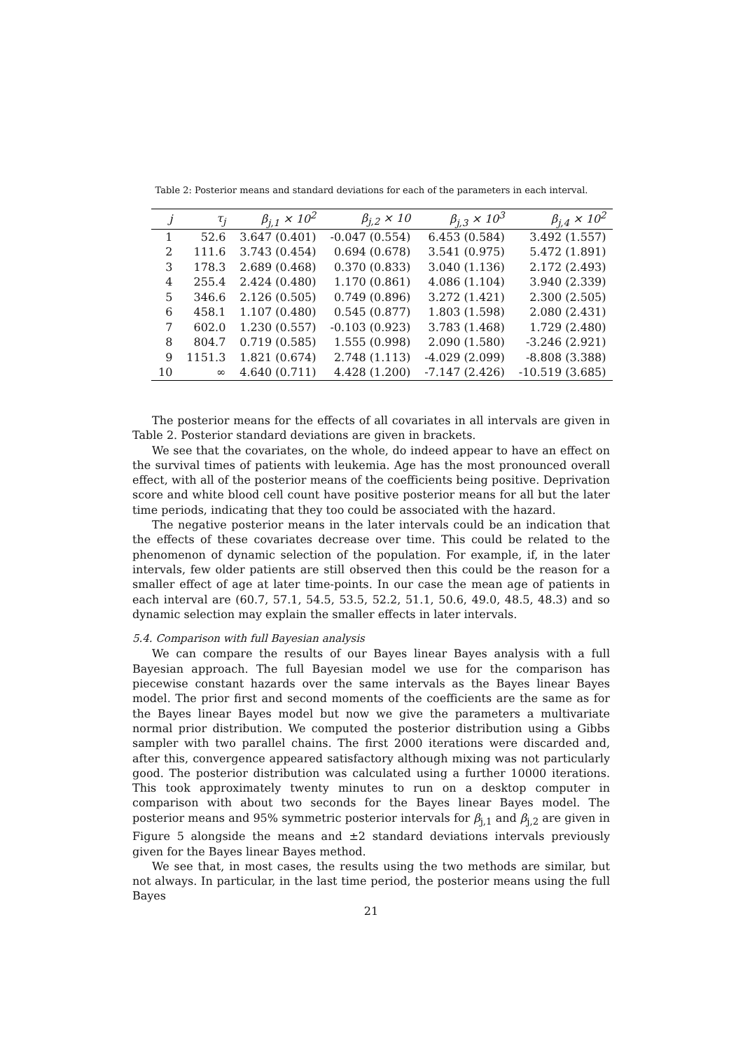Table 2: Posterior means and standard deviations for each of the parameters in each interval.
| j | τ<sub>j</sub> | β<sub>j,1</sub> × 10<sup>2</sup> | β<sub>j,2</sub> × 10 | β<sub>j,3</sub> × 10<sup>3</sup> | β<sub>j,4</sub> × 10<sup>2</sup> |
| --- | --- | --- | --- | --- | --- |
| 1 | 52.6 | 3.647 (0.401) | -0.047 (0.554) | 6.453 (0.584) | 3.492 (1.557) |
| 2 | 111.6 | 3.743 (0.454) | 0.694 (0.678) | 3.541 (0.975) | 5.472 (1.891) |
| 3 | 178.3 | 2.689 (0.468) | 0.370 (0.833) | 3.040 (1.136) | 2.172 (2.493) |
| 4 | 255.4 | 2.424 (0.480) | 1.170 (0.861) | 4.086 (1.104) | 3.940 (2.339) |
| 5 | 346.6 | 2.126 (0.505) | 0.749 (0.896) | 3.272 (1.421) | 2.300 (2.505) |
| 6 | 458.1 | 1.107 (0.480) | 0.545 (0.877) | 1.803 (1.598) | 2.080 (2.431) |
| 7 | 602.0 | 1.230 (0.557) | -0.103 (0.923) | 3.783 (1.468) | 1.729 (2.480) |
| 8 | 804.7 | 0.719 (0.585) | 1.555 (0.998) | 2.090 (1.580) | -3.246 (2.921) |
| 9 | 1151.3 | 1.821 (0.674) | 2.748 (1.113) | -4.029 (2.099) | -8.808 (3.388) |
| 10 | ∞ | 4.640 (0.711) | 4.428 (1.200) | -7.147 (2.426) | -10.519 (3.685) |
The posterior means for the effects of all covariates in all intervals are given in Table 2. Posterior standard deviations are given in brackets.
We see that the covariates, on the whole, do indeed appear to have an effect on the survival times of patients with leukemia. Age has the most pronounced overall effect, with all of the posterior means of the coefficients being positive. Deprivation score and white blood cell count have positive posterior means for all but the later time periods, indicating that they too could be associated with the hazard.
The negative posterior means in the later intervals could be an indication that the effects of these covariates decrease over time. This could be related to the phenomenon of dynamic selection of the population. For example, if, in the later intervals, few older patients are still observed then this could be the reason for a smaller effect of age at later time-points. In our case the mean age of patients in each interval are (60.7, 57.1, 54.5, 53.5, 52.2, 51.1, 50.6, 49.0, 48.5, 48.3) and so dynamic selection may explain the smaller effects in later intervals.
5.4. Comparison with full Bayesian analysis
We can compare the results of our Bayes linear Bayes analysis with a full Bayesian approach. The full Bayesian model we use for the comparison has piecewise constant hazards over the same intervals as the Bayes linear Bayes model. The prior first and second moments of the coefficients are the same as for the Bayes linear Bayes model but now we give the parameters a multivariate normal prior distribution. We computed the posterior distribution using a Gibbs sampler with two parallel chains. The first 2000 iterations were discarded and, after this, convergence appeared satisfactory although mixing was not particularly good. The posterior distribution was calculated using a further 10000 iterations. This took approximately twenty minutes to run on a desktop computer in comparison with about two seconds for the Bayes linear Bayes model. The posterior means and 95% symmetric posterior intervals for β<sub>j,1</sub> and β<sub>j,2</sub> are given in Figure 5 alongside the means and ±2 standard deviations intervals previously given for the Bayes linear Bayes method.
We see that, in most cases, the results using the two methods are similar, but not always. In particular, in the last time period, the posterior means using the full Bayes
21